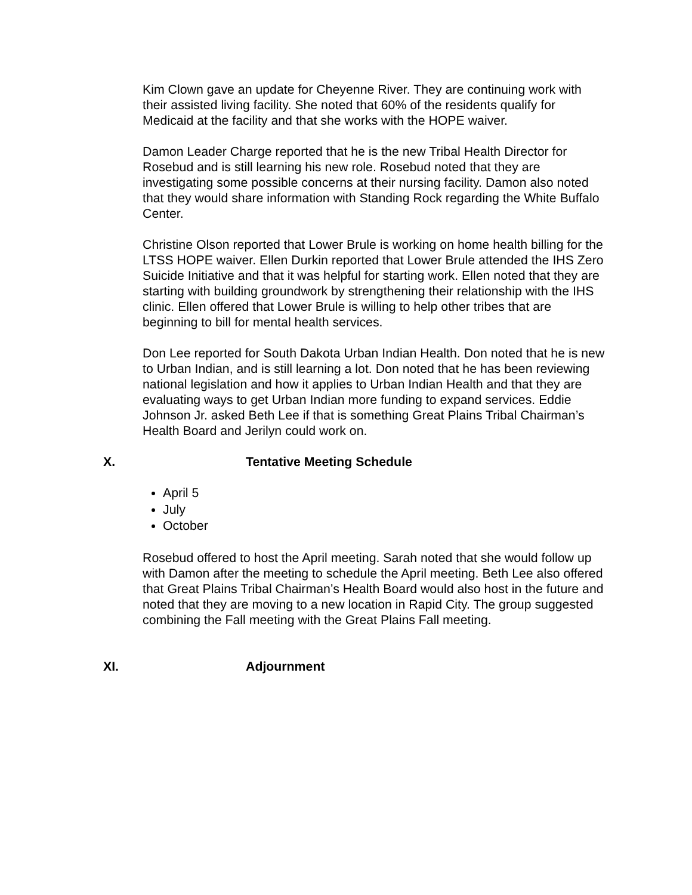Kim Clown gave an update for Cheyenne River. They are continuing work with their assisted living facility. She noted that 60% of the residents qualify for Medicaid at the facility and that she works with the HOPE waiver.
Damon Leader Charge reported that he is the new Tribal Health Director for Rosebud and is still learning his new role. Rosebud noted that they are investigating some possible concerns at their nursing facility. Damon also noted that they would share information with Standing Rock regarding the White Buffalo Center.
Christine Olson reported that Lower Brule is working on home health billing for the LTSS HOPE waiver. Ellen Durkin reported that Lower Brule attended the IHS Zero Suicide Initiative and that it was helpful for starting work. Ellen noted that they are starting with building groundwork by strengthening their relationship with the IHS clinic. Ellen offered that Lower Brule is willing to help other tribes that are beginning to bill for mental health services.
Don Lee reported for South Dakota Urban Indian Health. Don noted that he is new to Urban Indian, and is still learning a lot. Don noted that he has been reviewing national legislation and how it applies to Urban Indian Health and that they are evaluating ways to get Urban Indian more funding to expand services. Eddie Johnson Jr. asked Beth Lee if that is something Great Plains Tribal Chairman’s Health Board and Jerilyn could work on.
X. Tentative Meeting Schedule
April 5
July
October
Rosebud offered to host the April meeting. Sarah noted that she would follow up with Damon after the meeting to schedule the April meeting. Beth Lee also offered that Great Plains Tribal Chairman’s Health Board would also host in the future and noted that they are moving to a new location in Rapid City. The group suggested combining the Fall meeting with the Great Plains Fall meeting.
XI. Adjournment